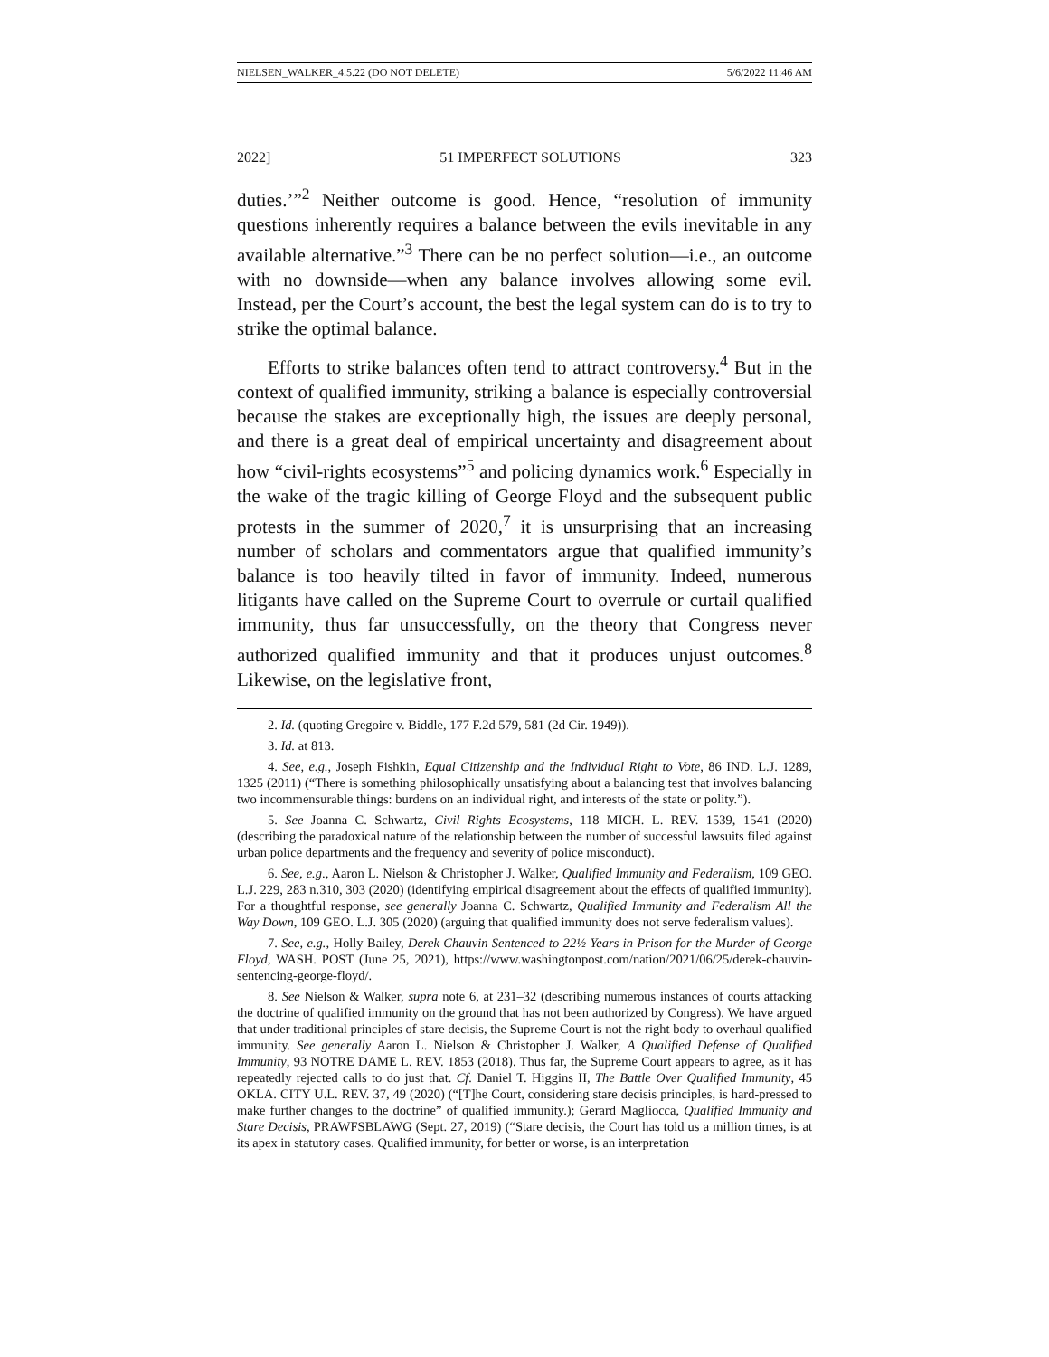NIELSEN_WALKER_4.5.22 (DO NOT DELETE) 5/6/2022 11:46 AM
2022] 51 IMPERFECT SOLUTIONS 323
duties.’”<sup>2</sup> Neither outcome is good. Hence, “resolution of immunity questions inherently requires a balance between the evils inevitable in any available alternative.”<sup>3</sup> There can be no perfect solution—i.e., an outcome with no downside—when any balance involves allowing some evil. Instead, per the Court’s account, the best the legal system can do is to try to strike the optimal balance.
Efforts to strike balances often tend to attract controversy.<sup>4</sup> But in the context of qualified immunity, striking a balance is especially controversial because the stakes are exceptionally high, the issues are deeply personal, and there is a great deal of empirical uncertainty and disagreement about how “civil-rights ecosystems”<sup>5</sup> and policing dynamics work.<sup>6</sup> Especially in the wake of the tragic killing of George Floyd and the subsequent public protests in the summer of 2020,<sup>7</sup> it is unsurprising that an increasing number of scholars and commentators argue that qualified immunity’s balance is too heavily tilted in favor of immunity. Indeed, numerous litigants have called on the Supreme Court to overrule or curtail qualified immunity, thus far unsuccessfully, on the theory that Congress never authorized qualified immunity and that it produces unjust outcomes.<sup>8</sup> Likewise, on the legislative front,
2. Id. (quoting Gregoire v. Biddle, 177 F.2d 579, 581 (2d Cir. 1949)).
3. Id. at 813.
4. See, e.g., Joseph Fishkin, Equal Citizenship and the Individual Right to Vote, 86 IND. L.J. 1289, 1325 (2011) (“There is something philosophically unsatisfying about a balancing test that involves balancing two incommensurable things: burdens on an individual right, and interests of the state or polity.”).
5. See Joanna C. Schwartz, Civil Rights Ecosystems, 118 MICH. L. REV. 1539, 1541 (2020) (describing the paradoxical nature of the relationship between the number of successful lawsuits filed against urban police departments and the frequency and severity of police misconduct).
6. See, e.g., Aaron L. Nielson & Christopher J. Walker, Qualified Immunity and Federalism, 109 GEO. L.J. 229, 283 n.310, 303 (2020) (identifying empirical disagreement about the effects of qualified immunity). For a thoughtful response, see generally Joanna C. Schwartz, Qualified Immunity and Federalism All the Way Down, 109 GEO. L.J. 305 (2020) (arguing that qualified immunity does not serve federalism values).
7. See, e.g., Holly Bailey, Derek Chauvin Sentenced to 22½ Years in Prison for the Murder of George Floyd, WASH. POST (June 25, 2021), https://www.washingtonpost.com/nation/2021/06/25/derek-chauvin-sentencing-george-floyd/.
8. See Nielson & Walker, supra note 6, at 231–32 (describing numerous instances of courts attacking the doctrine of qualified immunity on the ground that has not been authorized by Congress). We have argued that under traditional principles of stare decisis, the Supreme Court is not the right body to overhaul qualified immunity. See generally Aaron L. Nielson & Christopher J. Walker, A Qualified Defense of Qualified Immunity, 93 NOTRE DAME L. REV. 1853 (2018). Thus far, the Supreme Court appears to agree, as it has repeatedly rejected calls to do just that. Cf. Daniel T. Higgins II, The Battle Over Qualified Immunity, 45 OKLA. CITY U.L. REV. 37, 49 (2020) (“[T]he Court, considering stare decisis principles, is hard-pressed to make further changes to the doctrine” of qualified immunity.); Gerard Magliocca, Qualified Immunity and Stare Decisis, PRAWFSBLAWG (Sept. 27, 2019) (“Stare decisis, the Court has told us a million times, is at its apex in statutory cases. Qualified immunity, for better or worse, is an interpretation